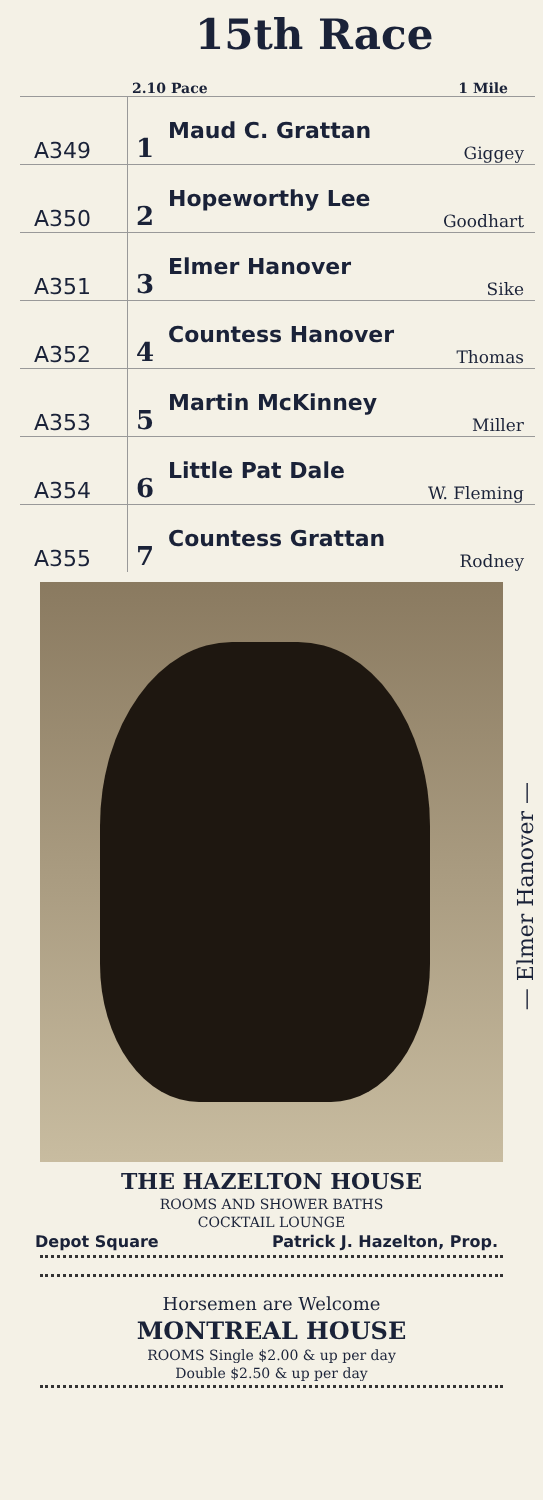15th Race
2.10 Pace 1 Mile
| A349 | 1 | Maud C. Grattan Giggey |
| A350 | 2 | Hopeworthy Lee Goodhart |
| A351 | 3 | Elmer Hanover Sike |
| A352 | 4 | Countess Hanover Thomas |
| A353 | 5 | Martin McKinney Miller |
| A354 | 6 | Little Pat Dale W. Fleming |
| A355 | 7 | Countess Grattan Rodney |
— Elmer Hanover —
THE HAZELTON HOUSE
ROOMS AND SHOWER BATHS
COCKTAIL LOUNGE
Depot Square Patrick J. Hazelton, Prop.
Horsemen are Welcome
MONTREAL HOUSE
ROOMS Single $2.00 & up per day
Double $2.50 & up per day